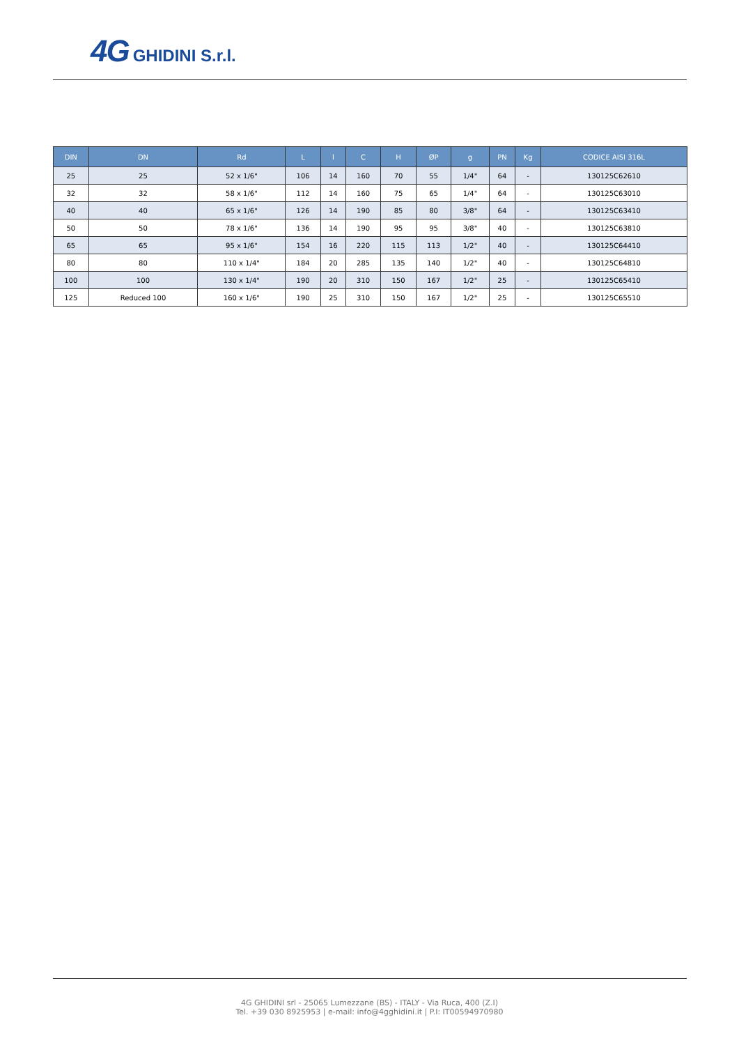4G GHIDINI S.r.l.
| DIN | DN | Rd | L | l | C | H | ØP | g | PN | Kg | CODICE AISI 316L |
| --- | --- | --- | --- | --- | --- | --- | --- | --- | --- | --- | --- |
| 25 | 25 | 52 x 1/6" | 106 | 14 | 160 | 70 | 55 | 1/4" | 64 | - | 130125C62610 |
| 32 | 32 | 58 x 1/6" | 112 | 14 | 160 | 75 | 65 | 1/4" | 64 | - | 130125C63010 |
| 40 | 40 | 65 x 1/6" | 126 | 14 | 190 | 85 | 80 | 3/8" | 64 | - | 130125C63410 |
| 50 | 50 | 78 x 1/6" | 136 | 14 | 190 | 95 | 95 | 3/8" | 40 | - | 130125C63810 |
| 65 | 65 | 95 x 1/6" | 154 | 16 | 220 | 115 | 113 | 1/2" | 40 | - | 130125C64410 |
| 80 | 80 | 110 x 1/4" | 184 | 20 | 285 | 135 | 140 | 1/2" | 40 | - | 130125C64810 |
| 100 | 100 | 130 x 1/4" | 190 | 20 | 310 | 150 | 167 | 1/2" | 25 | - | 130125C65410 |
| 125 | Reduced 100 | 160 x 1/6" | 190 | 25 | 310 | 150 | 167 | 1/2" | 25 | - | 130125C65510 |
4G GHIDINI srl - 25065 Lumezzane (BS) - ITALY - Via Ruca, 400 (Z.I)
Tel. +39 030 8925953 | e-mail: info@4gghidini.it | P.I: IT00594970980